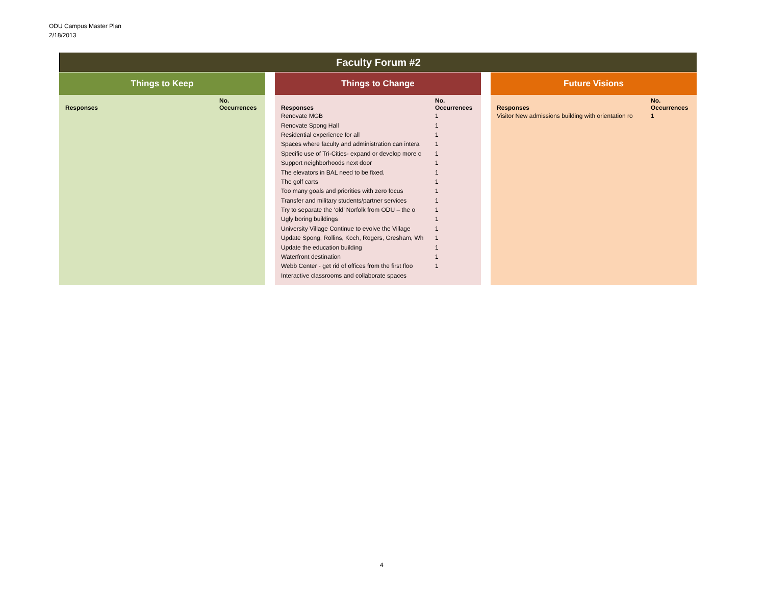ODU Campus Master Plan
2/18/2013
Faculty Forum #2
Things to Keep
| Responses | No. Occurrences |
| --- | --- |
Things to Change
| Responses | No. Occurrences |
| --- | --- |
| Renovate MGB | 1 |
| Renovate Spong Hall | 1 |
| Residential experience for all | 1 |
| Spaces where faculty and administration can intera | 1 |
| Specific use of Tri-Cities- expand or develop more c | 1 |
| Support neighborhoods next door | 1 |
| The elevators in BAL need to be fixed. | 1 |
| The golf carts | 1 |
| Too many goals and priorities with zero focus | 1 |
| Transfer and military students/partner services | 1 |
| Try to separate the ‘old’ Norfolk from ODU – the o | 1 |
| Ugly boring buildings | 1 |
| University Village Continue to evolve the Village | 1 |
| Update Spong, Rollins, Koch, Rogers, Gresham, Wh | 1 |
| Update the education building | 1 |
| Waterfront destination | 1 |
| Webb Center - get rid of offices from the first floo | 1 |
| Interactive classrooms and collaborate spaces | |
Future Visions
| Responses | No. Occurrences |
| --- | --- |
| Visitor New admissions building with orientation ro | 1 |
4